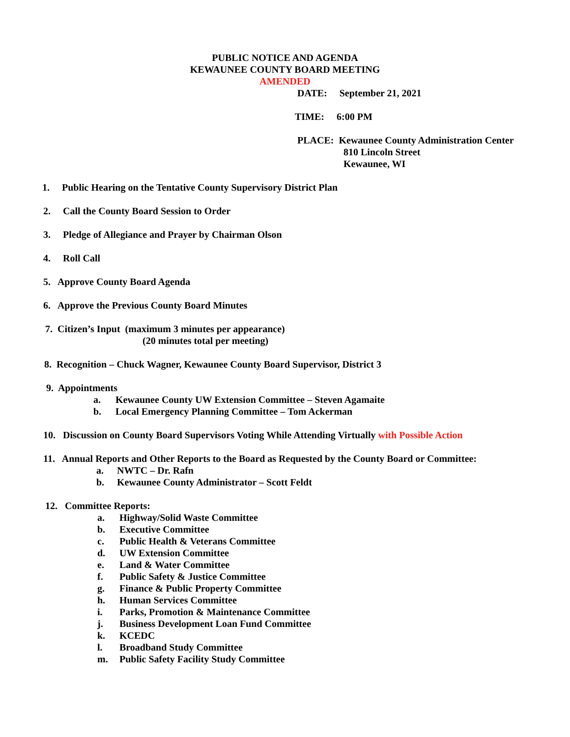PUBLIC NOTICE AND AGENDA
KEWAUNEE COUNTY BOARD MEETING
AMENDED
DATE: September 21, 2021
TIME: 6:00 PM
PLACE: Kewaunee County Administration Center
810 Lincoln Street
Kewaunee, WI
1. Public Hearing on the Tentative County Supervisory District Plan
2. Call the County Board Session to Order
3. Pledge of Allegiance and Prayer by Chairman Olson
4. Roll Call
5. Approve County Board Agenda
6. Approve the Previous County Board Minutes
7. Citizen’s Input (maximum 3 minutes per appearance)
(20 minutes total per meeting)
8. Recognition – Chuck Wagner, Kewaunee County Board Supervisor, District 3
9. Appointments
a. Kewaunee County UW Extension Committee – Steven Agamaite
b. Local Emergency Planning Committee – Tom Ackerman
10. Discussion on County Board Supervisors Voting While Attending Virtually with Possible Action
11. Annual Reports and Other Reports to the Board as Requested by the County Board or Committee:
a. NWTC – Dr. Rafn
b. Kewaunee County Administrator – Scott Feldt
12. Committee Reports:
a. Highway/Solid Waste Committee
b. Executive Committee
c. Public Health & Veterans Committee
d. UW Extension Committee
e. Land & Water Committee
f. Public Safety & Justice Committee
g. Finance & Public Property Committee
h. Human Services Committee
i. Parks, Promotion & Maintenance Committee
j. Business Development Loan Fund Committee
k. KCEDC
l. Broadband Study Committee
m. Public Safety Facility Study Committee